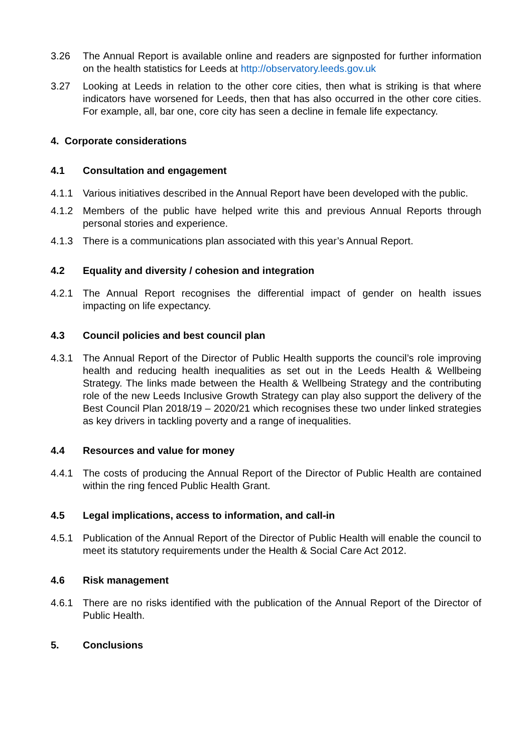3.26 The Annual Report is available online and readers are signposted for further information on the health statistics for Leeds at http://observatory.leeds.gov.uk
3.27 Looking at Leeds in relation to the other core cities, then what is striking is that where indicators have worsened for Leeds, then that has also occurred in the other core cities. For example, all, bar one, core city has seen a decline in female life expectancy.
4. Corporate considerations
4.1 Consultation and engagement
4.1.1 Various initiatives described in the Annual Report have been developed with the public.
4.1.2 Members of the public have helped write this and previous Annual Reports through personal stories and experience.
4.1.3 There is a communications plan associated with this year’s Annual Report.
4.2 Equality and diversity / cohesion and integration
4.2.1 The Annual Report recognises the differential impact of gender on health issues impacting on life expectancy.
4.3 Council policies and best council plan
4.3.1 The Annual Report of the Director of Public Health supports the council’s role improving health and reducing health inequalities as set out in the Leeds Health & Wellbeing Strategy. The links made between the Health & Wellbeing Strategy and the contributing role of the new Leeds Inclusive Growth Strategy can play also support the delivery of the Best Council Plan 2018/19 – 2020/21 which recognises these two under linked strategies as key drivers in tackling poverty and a range of inequalities.
4.4 Resources and value for money
4.4.1 The costs of producing the Annual Report of the Director of Public Health are contained within the ring fenced Public Health Grant.
4.5 Legal implications, access to information, and call-in
4.5.1 Publication of the Annual Report of the Director of Public Health will enable the council to meet its statutory requirements under the Health & Social Care Act 2012.
4.6 Risk management
4.6.1 There are no risks identified with the publication of the Annual Report of the Director of Public Health.
5. Conclusions